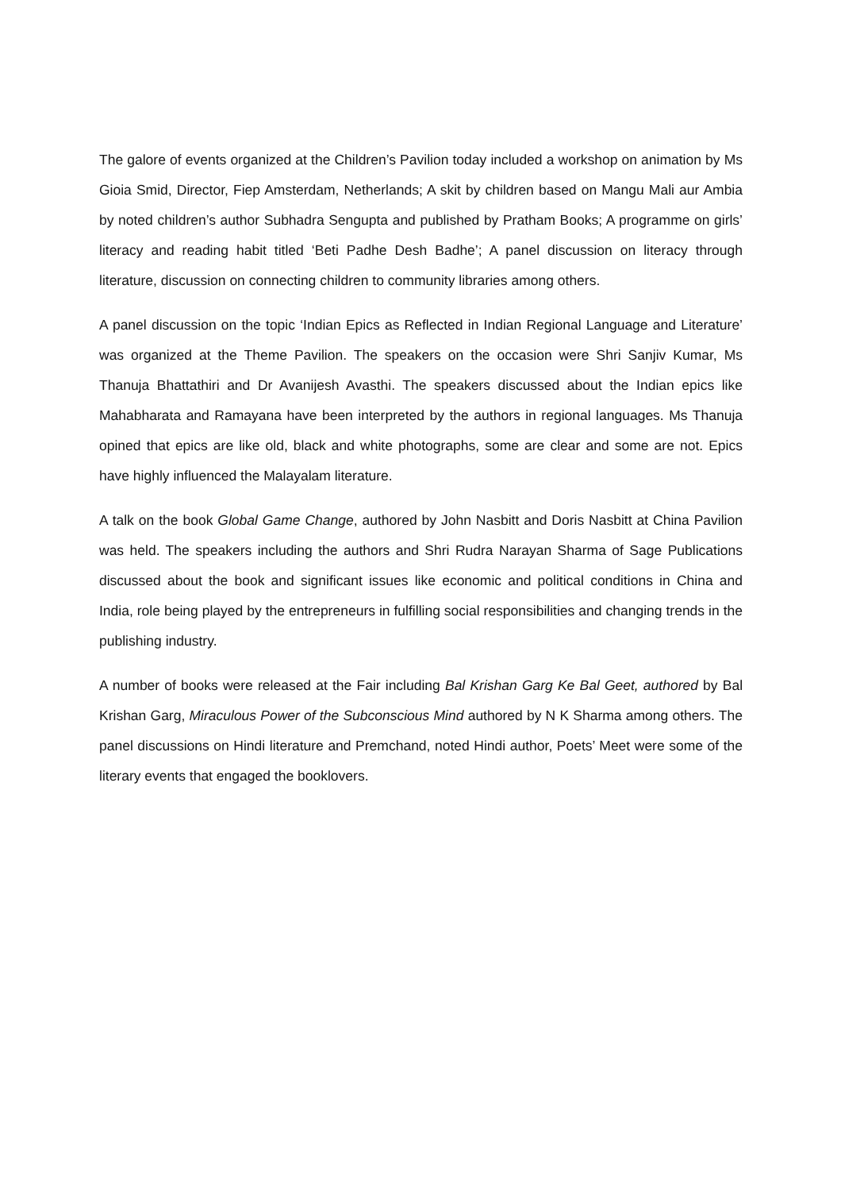The galore of events organized at the Children’s Pavilion today included a workshop on animation by Ms Gioia Smid, Director, Fiep Amsterdam, Netherlands; A skit by children based on Mangu Mali aur Ambia by noted children’s author Subhadra Sengupta and published by Pratham Books; A programme on girls’ literacy and reading habit titled ‘Beti Padhe Desh Badhe’; A panel discussion on literacy through literature, discussion on connecting children to community libraries among others.
A panel discussion on the topic ‘Indian Epics as Reflected in Indian Regional Language and Literature’ was organized at the Theme Pavilion. The speakers on the occasion were Shri Sanjiv Kumar, Ms Thanuja Bhattathiri and Dr Avanijesh Avasthi. The speakers discussed about the Indian epics like Mahabharata and Ramayana have been interpreted by the authors in regional languages. Ms Thanuja opined that epics are like old, black and white photographs, some are clear and some are not. Epics have highly influenced the Malayalam literature.
A talk on the book Global Game Change, authored by John Nasbitt and Doris Nasbitt at China Pavilion was held. The speakers including the authors and Shri Rudra Narayan Sharma of Sage Publications discussed about the book and significant issues like economic and political conditions in China and India, role being played by the entrepreneurs in fulfilling social responsibilities and changing trends in the publishing industry.
A number of books were released at the Fair including Bal Krishan Garg Ke Bal Geet, authored by Bal Krishan Garg, Miraculous Power of the Subconscious Mind authored by N K Sharma among others. The panel discussions on Hindi literature and Premchand, noted Hindi author, Poets’ Meet were some of the literary events that engaged the booklovers.